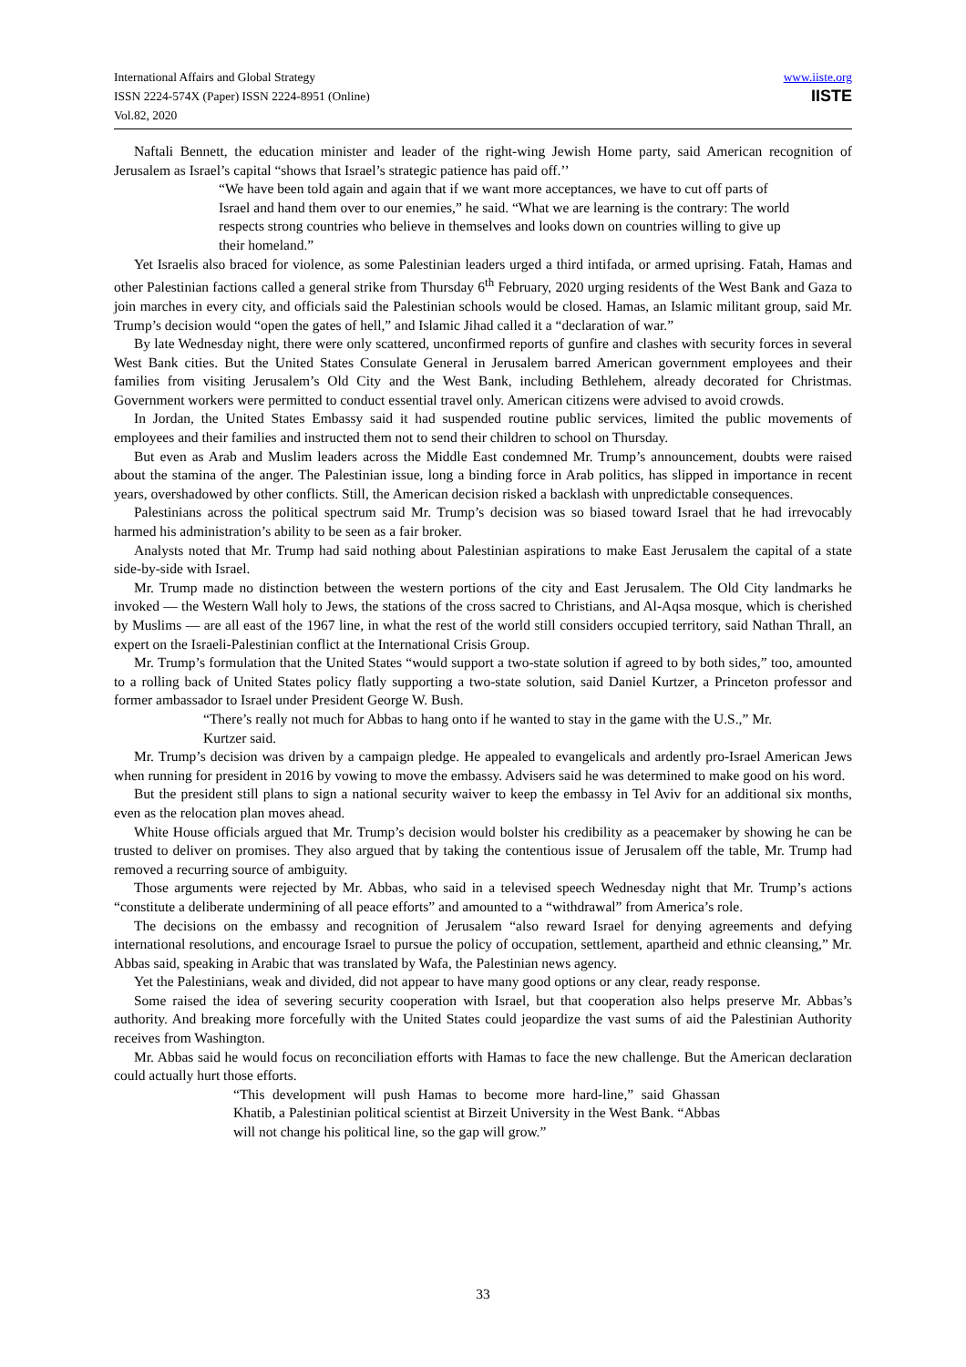International Affairs and Global Strategy
ISSN 2224-574X (Paper) ISSN 2224-8951 (Online)
Vol.82, 2020
www.iiste.org
IISTE
Naftali Bennett, the education minister and leader of the right-wing Jewish Home party, said American recognition of Jerusalem as Israel’s capital “shows that Israel’s strategic patience has paid off.’’
“We have been told again and again that if we want more acceptances, we have to cut off parts of Israel and hand them over to our enemies,” he said. “What we are learning is the contrary: The world respects strong countries who believe in themselves and looks down on countries willing to give up their homeland.”
Yet Israelis also braced for violence, as some Palestinian leaders urged a third intifada, or armed uprising. Fatah, Hamas and other Palestinian factions called a general strike from Thursday 6<sup>th</sup> February, 2020 urging residents of the West Bank and Gaza to join marches in every city, and officials said the Palestinian schools would be closed. Hamas, an Islamic militant group, said Mr. Trump’s decision would “open the gates of hell,” and Islamic Jihad called it a “declaration of war.”
By late Wednesday night, there were only scattered, unconfirmed reports of gunfire and clashes with security forces in several West Bank cities. But the United States Consulate General in Jerusalem barred American government employees and their families from visiting Jerusalem’s Old City and the West Bank, including Bethlehem, already decorated for Christmas. Government workers were permitted to conduct essential travel only. American citizens were advised to avoid crowds.
In Jordan, the United States Embassy said it had suspended routine public services, limited the public movements of employees and their families and instructed them not to send their children to school on Thursday.
But even as Arab and Muslim leaders across the Middle East condemned Mr. Trump’s announcement, doubts were raised about the stamina of the anger. The Palestinian issue, long a binding force in Arab politics, has slipped in importance in recent years, overshadowed by other conflicts. Still, the American decision risked a backlash with unpredictable consequences.
Palestinians across the political spectrum said Mr. Trump’s decision was so biased toward Israel that he had irrevocably harmed his administration’s ability to be seen as a fair broker.
Analysts noted that Mr. Trump had said nothing about Palestinian aspirations to make East Jerusalem the capital of a state side-by-side with Israel.
Mr. Trump made no distinction between the western portions of the city and East Jerusalem. The Old City landmarks he invoked — the Western Wall holy to Jews, the stations of the cross sacred to Christians, and Al-Aqsa mosque, which is cherished by Muslims — are all east of the 1967 line, in what the rest of the world still considers occupied territory, said Nathan Thrall, an expert on the Israeli-Palestinian conflict at the International Crisis Group.
Mr. Trump’s formulation that the United States “would support a two-state solution if agreed to by both sides,” too, amounted to a rolling back of United States policy flatly supporting a two-state solution, said Daniel Kurtzer, a Princeton professor and former ambassador to Israel under President George W. Bush.
“There’s really not much for Abbas to hang onto if he wanted to stay in the game with the U.S.,” Mr. Kurtzer said.
Mr. Trump’s decision was driven by a campaign pledge. He appealed to evangelicals and ardently pro-Israel American Jews when running for president in 2016 by vowing to move the embassy. Advisers said he was determined to make good on his word.
But the president still plans to sign a national security waiver to keep the embassy in Tel Aviv for an additional six months, even as the relocation plan moves ahead.
White House officials argued that Mr. Trump’s decision would bolster his credibility as a peacemaker by showing he can be trusted to deliver on promises. They also argued that by taking the contentious issue of Jerusalem off the table, Mr. Trump had removed a recurring source of ambiguity.
Those arguments were rejected by Mr. Abbas, who said in a televised speech Wednesday night that Mr. Trump’s actions “constitute a deliberate undermining of all peace efforts” and amounted to a “withdrawal” from America’s role.
The decisions on the embassy and recognition of Jerusalem “also reward Israel for denying agreements and defying international resolutions, and encourage Israel to pursue the policy of occupation, settlement, apartheid and ethnic cleansing,” Mr. Abbas said, speaking in Arabic that was translated by Wafa, the Palestinian news agency.
Yet the Palestinians, weak and divided, did not appear to have many good options or any clear, ready response.
Some raised the idea of severing security cooperation with Israel, but that cooperation also helps preserve Mr. Abbas’s authority. And breaking more forcefully with the United States could jeopardize the vast sums of aid the Palestinian Authority receives from Washington.
Mr. Abbas said he would focus on reconciliation efforts with Hamas to face the new challenge. But the American declaration could actually hurt those efforts.
“This development will push Hamas to become more hard-line,” said Ghassan Khatib, a Palestinian political scientist at Birzeit University in the West Bank. “Abbas will not change his political line, so the gap will grow.”
33